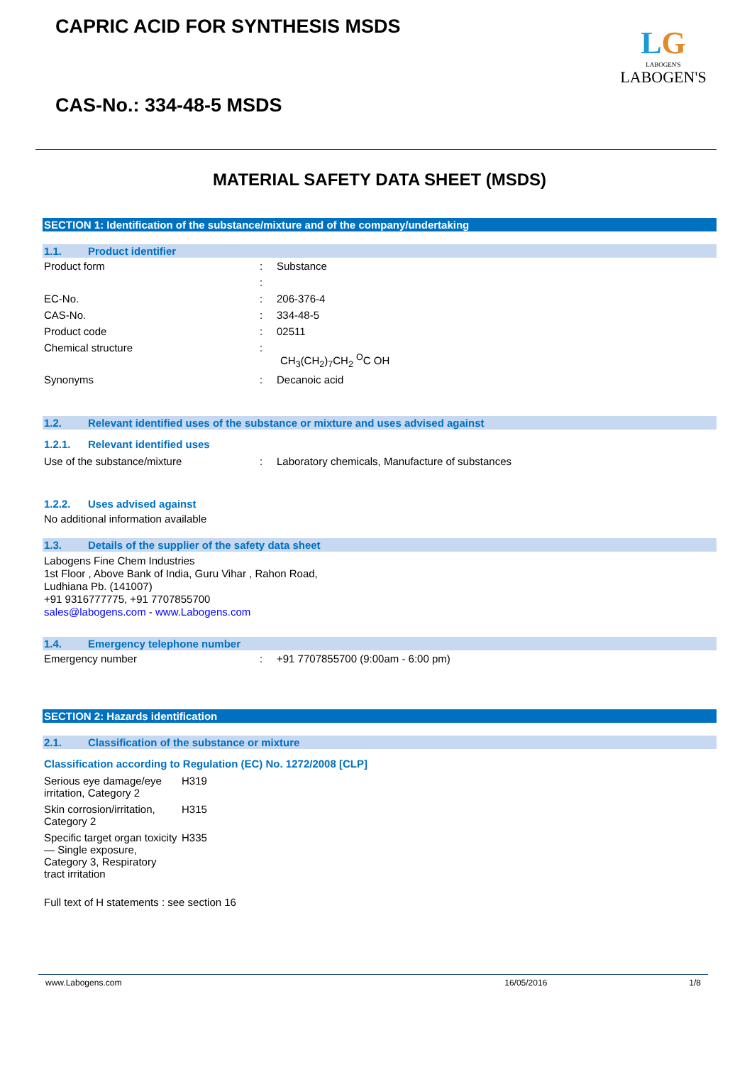CAPRIC ACID FOR SYNTHESIS MSDS
CAS-No.: 334-48-5 MSDS
LG
LABOGEN'S
LABOGEN'S
MATERIAL SAFETY DATA SHEET (MSDS)
SECTION 1: Identification of the substance/mixture and of the company/undertaking
1.1. Product identifier
| Product form | : | Substance |
| | : | |
| EC-No. | : | 206-376-4 |
| CAS-No. | : | 334-48-5 |
| Product code | : | 02511 |
| Chemical structure | : | CH<sub>3</sub>(CH<sub>2</sub>)<sub>7</sub>CH<sub>2</sub> <sup>O</sup>C OH |
| Synonyms | : | Decanoic acid |
1.2. Relevant identified uses of the substance or mixture and uses advised against
1.2.1. Relevant identified uses
| Use of the substance/mixture | : | Laboratory chemicals, Manufacture of substances |
1.2.2. Uses advised against
No additional information available
1.3. Details of the supplier of the safety data sheet
Labogens Fine Chem Industries
1st Floor , Above Bank of India, Guru Vihar , Rahon Road,
Ludhiana Pb. (141007)
+91 9316777775, +91 7707855700
sales@labogens.com - www.Labogens.com
1.4. Emergency telephone number
| Emergency number | : | +91 7707855700 (9:00am - 6:00 pm) |
SECTION 2: Hazards identification
2.1. Classification of the substance or mixture
Classification according to Regulation (EC) No. 1272/2008 [CLP]
| Serious eye damage/eye irritation, Category 2 | H319 |
| Skin corrosion/irritation, Category 2 | H315 |
| Specific target organ toxicity — Single exposure, Category 3, Respiratory tract irritation | H335 |
Full text of H statements : see section 16
www.Labogens.com 16/05/2016 1/8